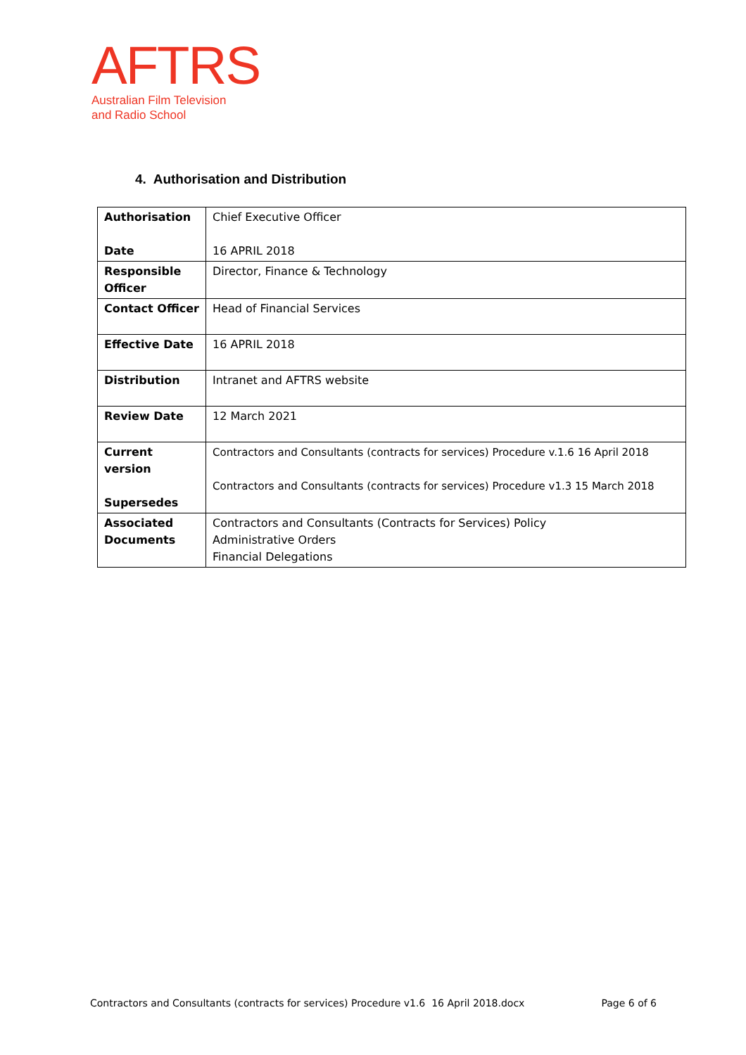AFTRS
Australian Film Television
and Radio School
4. Authorisation and Distribution
| Authorisation Date | Chief Executive Officer 16 APRIL 2018 |
| Responsible Officer | Director, Finance & Technology |
| Contact Officer | Head of Financial Services |
| Effective Date | 16 APRIL 2018 |
| Distribution | Intranet and AFTRS website |
| Review Date | 12 March 2021 |
| Current version Supersedes | Contractors and Consultants (contracts for services) Procedure v.1.6 16 April 2018 Contractors and Consultants (contracts for services) Procedure v1.3 15 March 2018 |
| Associated Documents | Contractors and Consultants (Contracts for Services) Policy Administrative Orders Financial Delegations |
Contractors and Consultants (contracts for services) Procedure v1.6 16 April 2018.docx Page 6 of 6